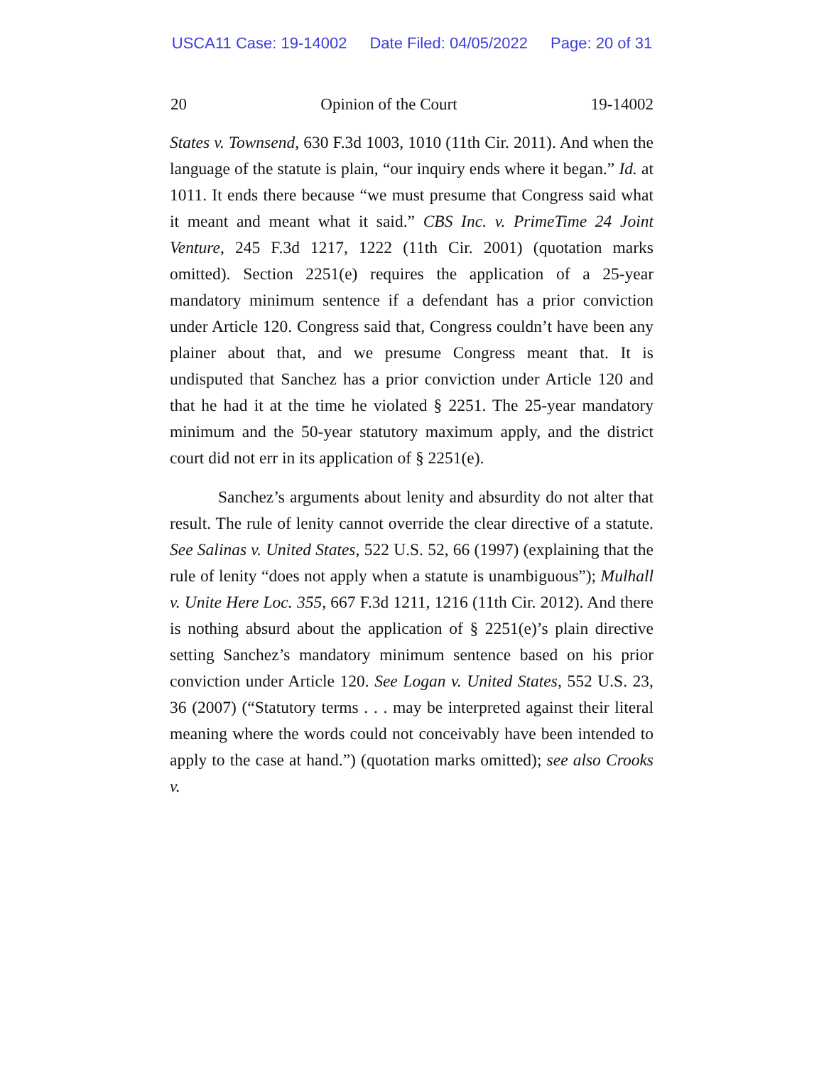USCA11 Case: 19-14002 Date Filed: 04/05/2022 Page: 20 of 31
20 Opinion of the Court 19-14002
States v. Townsend, 630 F.3d 1003, 1010 (11th Cir. 2011). And when the language of the statute is plain, “our inquiry ends where it began.” Id. at 1011. It ends there because “we must presume that Congress said what it meant and meant what it said.” CBS Inc. v. PrimeTime 24 Joint Venture, 245 F.3d 1217, 1222 (11th Cir. 2001) (quotation marks omitted). Section 2251(e) requires the application of a 25-year mandatory minimum sentence if a defendant has a prior conviction under Article 120. Congress said that, Congress couldn’t have been any plainer about that, and we presume Congress meant that. It is undisputed that Sanchez has a prior conviction under Article 120 and that he had it at the time he violated § 2251. The 25-year mandatory minimum and the 50-year statutory maximum apply, and the district court did not err in its application of § 2251(e).
Sanchez’s arguments about lenity and absurdity do not alter that result. The rule of lenity cannot override the clear directive of a statute. See Salinas v. United States, 522 U.S. 52, 66 (1997) (explaining that the rule of lenity “does not apply when a statute is unambiguous”); Mulhall v. Unite Here Loc. 355, 667 F.3d 1211, 1216 (11th Cir. 2012). And there is nothing absurd about the application of § 2251(e)’s plain directive setting Sanchez’s mandatory minimum sentence based on his prior conviction under Article 120. See Logan v. United States, 552 U.S. 23, 36 (2007) (“Statutory terms . . . may be interpreted against their literal meaning where the words could not conceivably have been intended to apply to the case at hand.”) (quotation marks omitted); see also Crooks v.